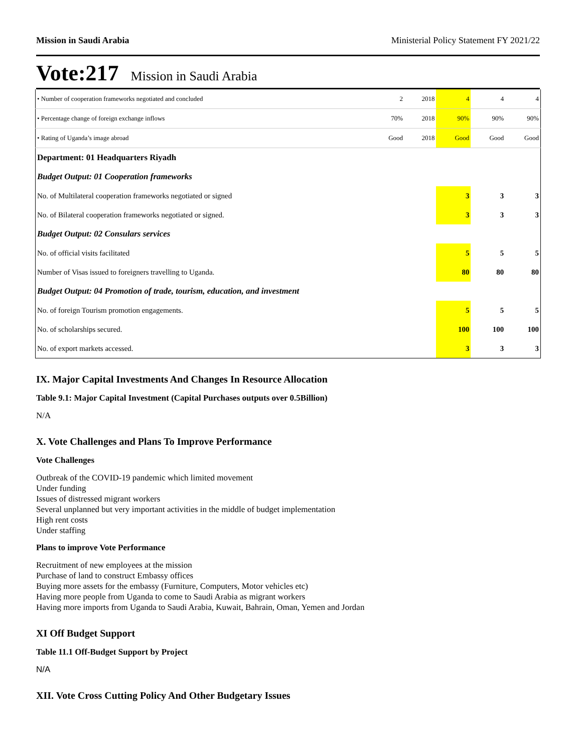Mission in Saudi Arabia Ministerial Policy Statement FY 2021/22
Vote:217 Mission in Saudi Arabia
| • Number of cooperation frameworks negotiated and concluded | 2 | 2018 | 4 | 4 | 4 |
| • Percentage change of foreign exchange inflows | 70% | 2018 | 90% | 90% | 90% |
| • Rating of Uganda’s image abroad | Good | 2018 | Good | Good | Good |
| Department: 01 Headquarters Riyadh | | | | | |
| Budget Output: 01 Cooperation frameworks | | | | | |
| No. of Multilateral cooperation frameworks negotiated or signed | | | 3 | 3 | 3 |
| No. of Bilateral cooperation frameworks negotiated or signed. | | | 3 | 3 | 3 |
| Budget Output: 02 Consulars services | | | | | |
| No. of official visits facilitated | | | 5 | 5 | 5 |
| Number of Visas issued to foreigners travelling to Uganda. | | | 80 | 80 | 80 |
| Budget Output: 04 Promotion of trade, tourism, education, and investment | | | | | |
| No. of foreign Tourism promotion engagements. | | | 5 | 5 | 5 |
| No. of scholarships secured. | | | 100 | 100 | 100 |
| No. of export markets accessed. | | | 3 | 3 | 3 |
IX. Major Capital Investments And Changes In Resource Allocation
Table 9.1: Major Capital Investment (Capital Purchases outputs over 0.5Billion)
N/A
X. Vote Challenges and Plans To Improve Performance
Vote Challenges
Outbreak of the COVID-19 pandemic which limited movement
Under funding
Issues of distressed migrant workers
Several unplanned but very important activities in the middle of budget implementation
High rent costs
Under staffing
Plans to improve Vote Performance
Recruitment of new employees at the mission
Purchase of land to construct Embassy offices
Buying more assets for the embassy (Furniture, Computers, Motor vehicles etc)
Having more people from Uganda to come to Saudi Arabia as migrant workers
Having more imports from Uganda to Saudi Arabia, Kuwait, Bahrain, Oman, Yemen and Jordan
XI Off Budget Support
Table 11.1 Off-Budget Support by Project
N/A
XII. Vote Cross Cutting Policy And Other Budgetary Issues